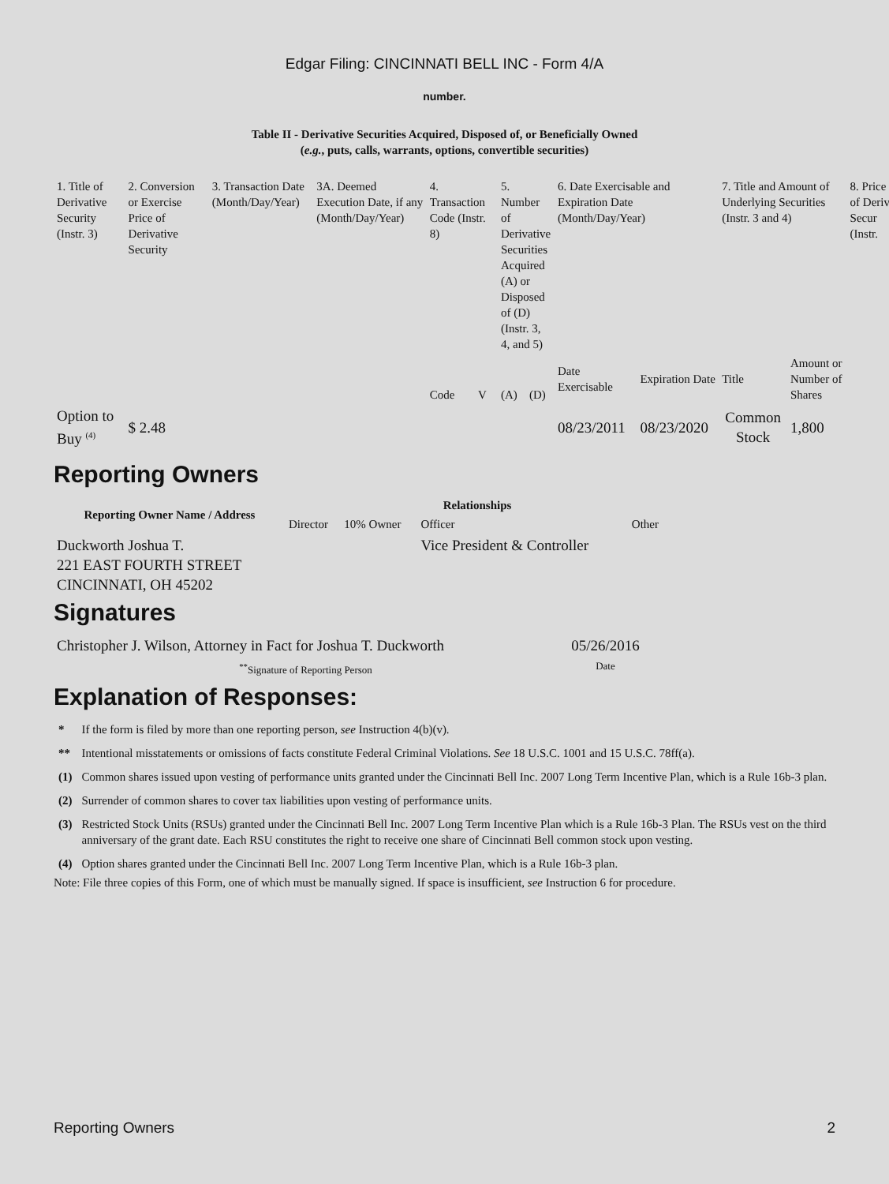Edgar Filing: CINCINNATI BELL INC - Form 4/A
number.
Table II - Derivative Securities Acquired, Disposed of, or Beneficially Owned
(e.g., puts, calls, warrants, options, convertible securities)
| 1. Title of Derivative Security (Instr. 3) | 2. Conversion or Exercise Price of Derivative Security | 3. Transaction Date (Month/Day/Year) | 3A. Deemed Execution Date, if any (Month/Day/Year) | 4. Transaction Code (Instr. 8) | | 5. Number of Derivative Securities Acquired (A) or Disposed of (D) (Instr. 3, 4, and 5) | | 6. Date Exercisable and Expiration Date (Month/Day/Year) | | 7. Title and Amount of Underlying Securities (Instr. 3 and 4) | | 8. Price of Deriv Secur (Instr. |
| --- | --- | --- | --- | --- | --- | --- | --- | --- | --- | --- | --- | --- |
| | | | | Code | V | (A) | (D) | Date Exercisable | Expiration Date | Title | Amount or Number of Shares | |
| Option to Buy <sup>(4)</sup> | $ 2.48 | | | | | | | 08/23/2011 | 08/23/2020 | Common Stock | 1,800 | |
Reporting Owners
| Reporting Owner Name / Address | Relationships | | | |
| --- | --- | --- | --- | --- |
| | Director | 10% Owner | Officer | Other |
| Duckworth Joshua T. 221 EAST FOURTH STREET CINCINNATI, OH 45202 | | | Vice President & Controller | |
Signatures
| Christopher J. Wilson, Attorney in Fact for Joshua T. Duckworth | 05/26/2016 |
| <sup>**</sup> Signature of Reporting Person | Date |
Explanation of Responses:
| * | If the form is filed by more than one reporting person, see Instruction 4(b)(v). |
| ** | Intentional misstatements or omissions of facts constitute Federal Criminal Violations. See 18 U.S.C. 1001 and 15 U.S.C. 78ff(a). |
| (1) | Common shares issued upon vesting of performance units granted under the Cincinnati Bell Inc. 2007 Long Term Incentive Plan, which is a Rule 16b-3 plan. |
| (2) | Surrender of common shares to cover tax liabilities upon vesting of performance units. |
| (3) | Restricted Stock Units (RSUs) granted under the Cincinnati Bell Inc. 2007 Long Term Incentive Plan which is a Rule 16b-3 Plan. The RSUs vest on the third anniversary of the grant date. Each RSU constitutes the right to receive one share of Cincinnati Bell common stock upon vesting. |
| (4) | Option shares granted under the Cincinnati Bell Inc. 2007 Long Term Incentive Plan, which is a Rule 16b-3 plan. |
Note: File three copies of this Form, one of which must be manually signed. If space is insufficient, see Instruction 6 for procedure.
Reporting Owners 2